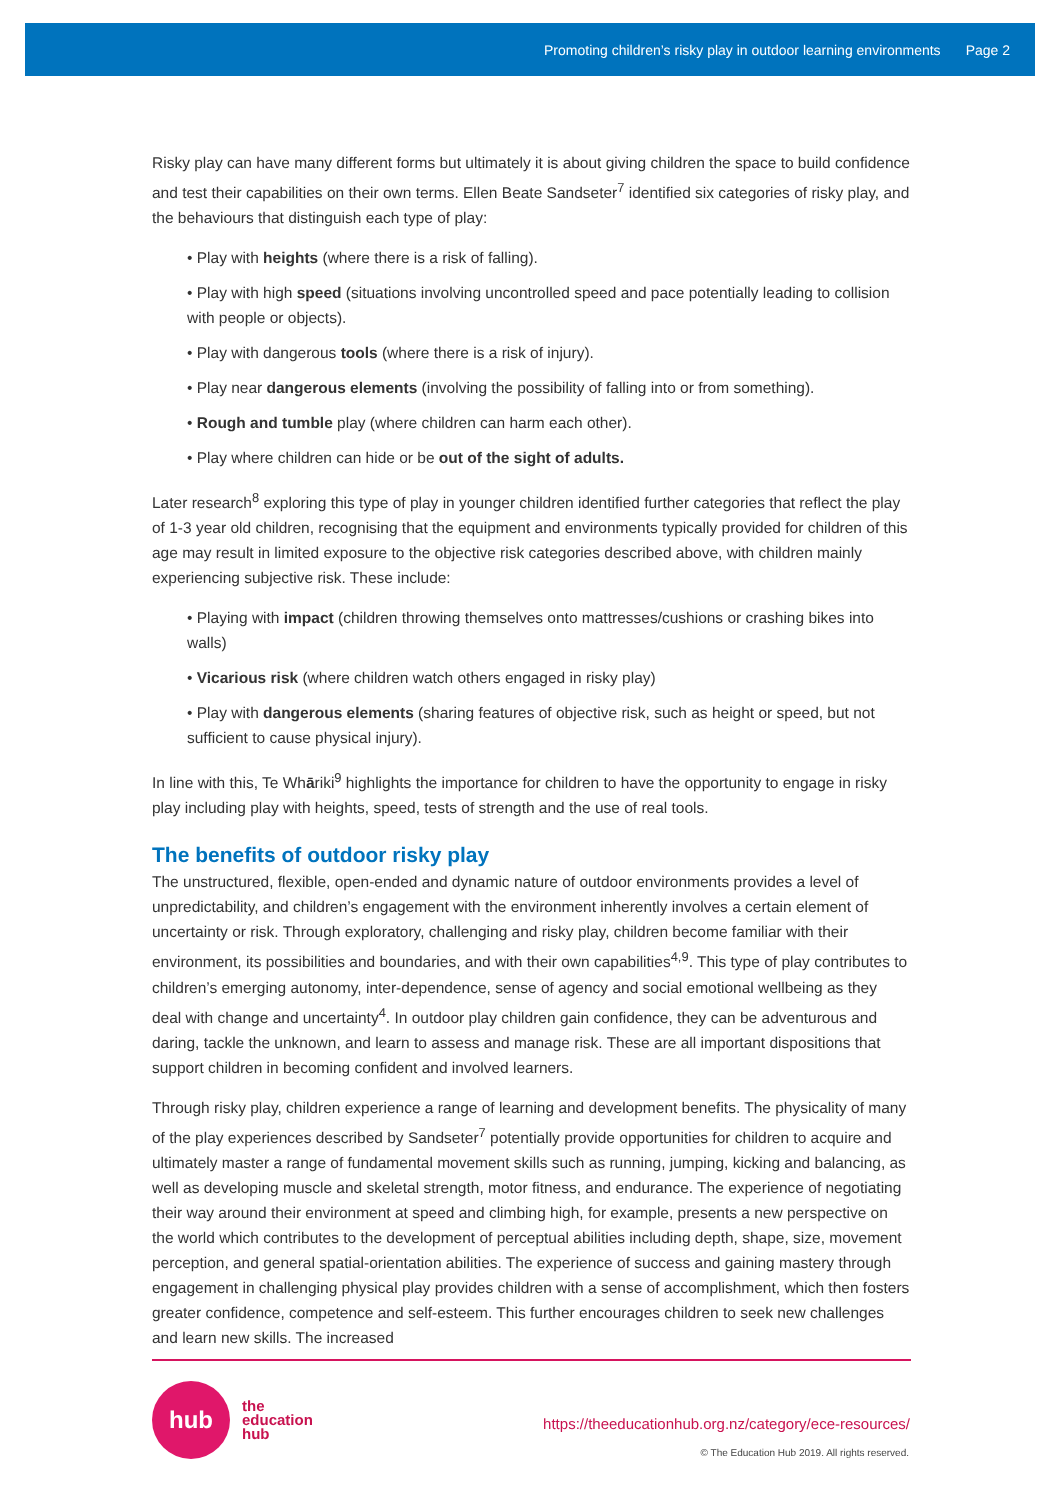Promoting children’s risky play in outdoor learning environments Page 2
Risky play can have many different forms but ultimately it is about giving children the space to build confidence and test their capabilities on their own terms. Ellen Beate Sandseter<sup>7</sup> identified six categories of risky play, and the behaviours that distinguish each type of play:
• Play with heights (where there is a risk of falling).
• Play with high speed (situations involving uncontrolled speed and pace potentially leading to collision with people or objects).
• Play with dangerous tools (where there is a risk of injury).
• Play near dangerous elements (involving the possibility of falling into or from something).
• Rough and tumble play (where children can harm each other).
• Play where children can hide or be out of the sight of adults.
Later research<sup>8</sup> exploring this type of play in younger children identified further categories that reflect the play of 1-3 year old children, recognising that the equipment and environments typically provided for children of this age may result in limited exposure to the objective risk categories described above, with children mainly experiencing subjective risk. These include:
• Playing with impact (children throwing themselves onto mattresses/cushions or crashing bikes into walls)
• Vicarious risk (where children watch others engaged in risky play)
• Play with dangerous elements (sharing features of objective risk, such as height or speed, but not sufficient to cause physical injury).
In line with this, Te Whāriki<sup>9</sup> highlights the importance for children to have the opportunity to engage in risky play including play with heights, speed, tests of strength and the use of real tools.
The benefits of outdoor risky play
The unstructured, flexible, open-ended and dynamic nature of outdoor environments provides a level of unpredictability, and children’s engagement with the environment inherently involves a certain element of uncertainty or risk. Through exploratory, challenging and risky play, children become familiar with their environment, its possibilities and boundaries, and with their own capabilities<sup>4,9</sup>. This type of play contributes to children’s emerging autonomy, inter-dependence, sense of agency and social emotional wellbeing as they deal with change and uncertainty<sup>4</sup>. In outdoor play children gain confidence, they can be adventurous and daring, tackle the unknown, and learn to assess and manage risk. These are all important dispositions that support children in becoming confident and involved learners.
Through risky play, children experience a range of learning and development benefits. The physicality of many of the play experiences described by Sandseter<sup>7</sup> potentially provide opportunities for children to acquire and ultimately master a range of fundamental movement skills such as running, jumping, kicking and balancing, as well as developing muscle and skeletal strength, motor fitness, and endurance. The experience of negotiating their way around their environment at speed and climbing high, for example, presents a new perspective on the world which contributes to the development of perceptual abilities including depth, shape, size, movement perception, and general spatial-orientation abilities. The experience of success and gaining mastery through engagement in challenging physical play provides children with a sense of accomplishment, which then fosters greater confidence, competence and self-esteem. This further encourages children to seek new challenges and learn new skills. The increased
hub
the
education
hub
https://theeducationhub.org.nz/category/ece-resources/
© The Education Hub 2019. All rights reserved.